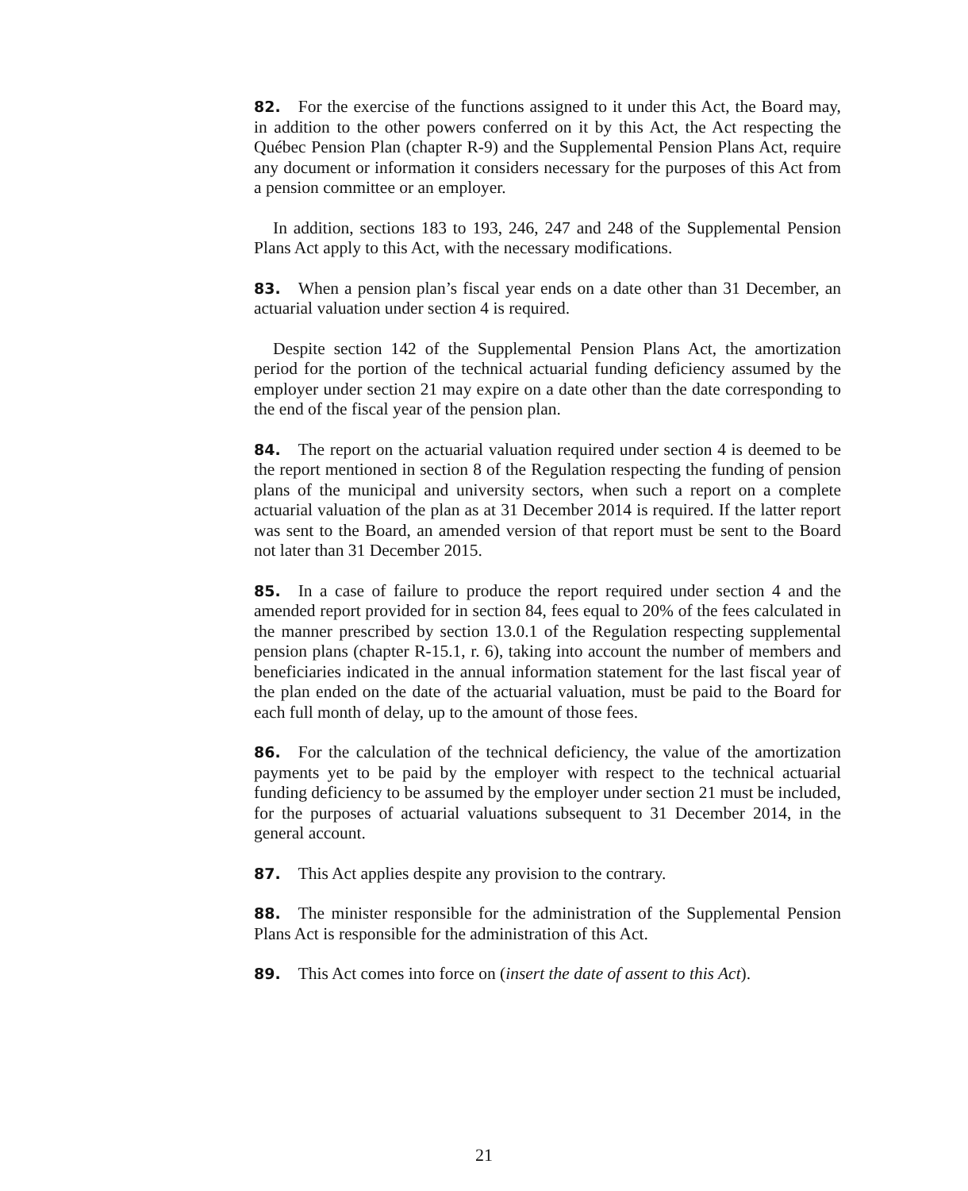82. For the exercise of the functions assigned to it under this Act, the Board may, in addition to the other powers conferred on it by this Act, the Act respecting the Québec Pension Plan (chapter R-9) and the Supplemental Pension Plans Act, require any document or information it considers necessary for the purposes of this Act from a pension committee or an employer.
In addition, sections 183 to 193, 246, 247 and 248 of the Supplemental Pension Plans Act apply to this Act, with the necessary modifications.
83. When a pension plan’s fiscal year ends on a date other than 31 December, an actuarial valuation under section 4 is required.
Despite section 142 of the Supplemental Pension Plans Act, the amortization period for the portion of the technical actuarial funding deficiency assumed by the employer under section 21 may expire on a date other than the date corresponding to the end of the fiscal year of the pension plan.
84. The report on the actuarial valuation required under section 4 is deemed to be the report mentioned in section 8 of the Regulation respecting the funding of pension plans of the municipal and university sectors, when such a report on a complete actuarial valuation of the plan as at 31 December 2014 is required. If the latter report was sent to the Board, an amended version of that report must be sent to the Board not later than 31 December 2015.
85. In a case of failure to produce the report required under section 4 and the amended report provided for in section 84, fees equal to 20% of the fees calculated in the manner prescribed by section 13.0.1 of the Regulation respecting supplemental pension plans (chapter R-15.1, r. 6), taking into account the number of members and beneficiaries indicated in the annual information statement for the last fiscal year of the plan ended on the date of the actuarial valuation, must be paid to the Board for each full month of delay, up to the amount of those fees.
86. For the calculation of the technical deficiency, the value of the amortization payments yet to be paid by the employer with respect to the technical actuarial funding deficiency to be assumed by the employer under section 21 must be included, for the purposes of actuarial valuations subsequent to 31 December 2014, in the general account.
87. This Act applies despite any provision to the contrary.
88. The minister responsible for the administration of the Supplemental Pension Plans Act is responsible for the administration of this Act.
89. This Act comes into force on (insert the date of assent to this Act).
21